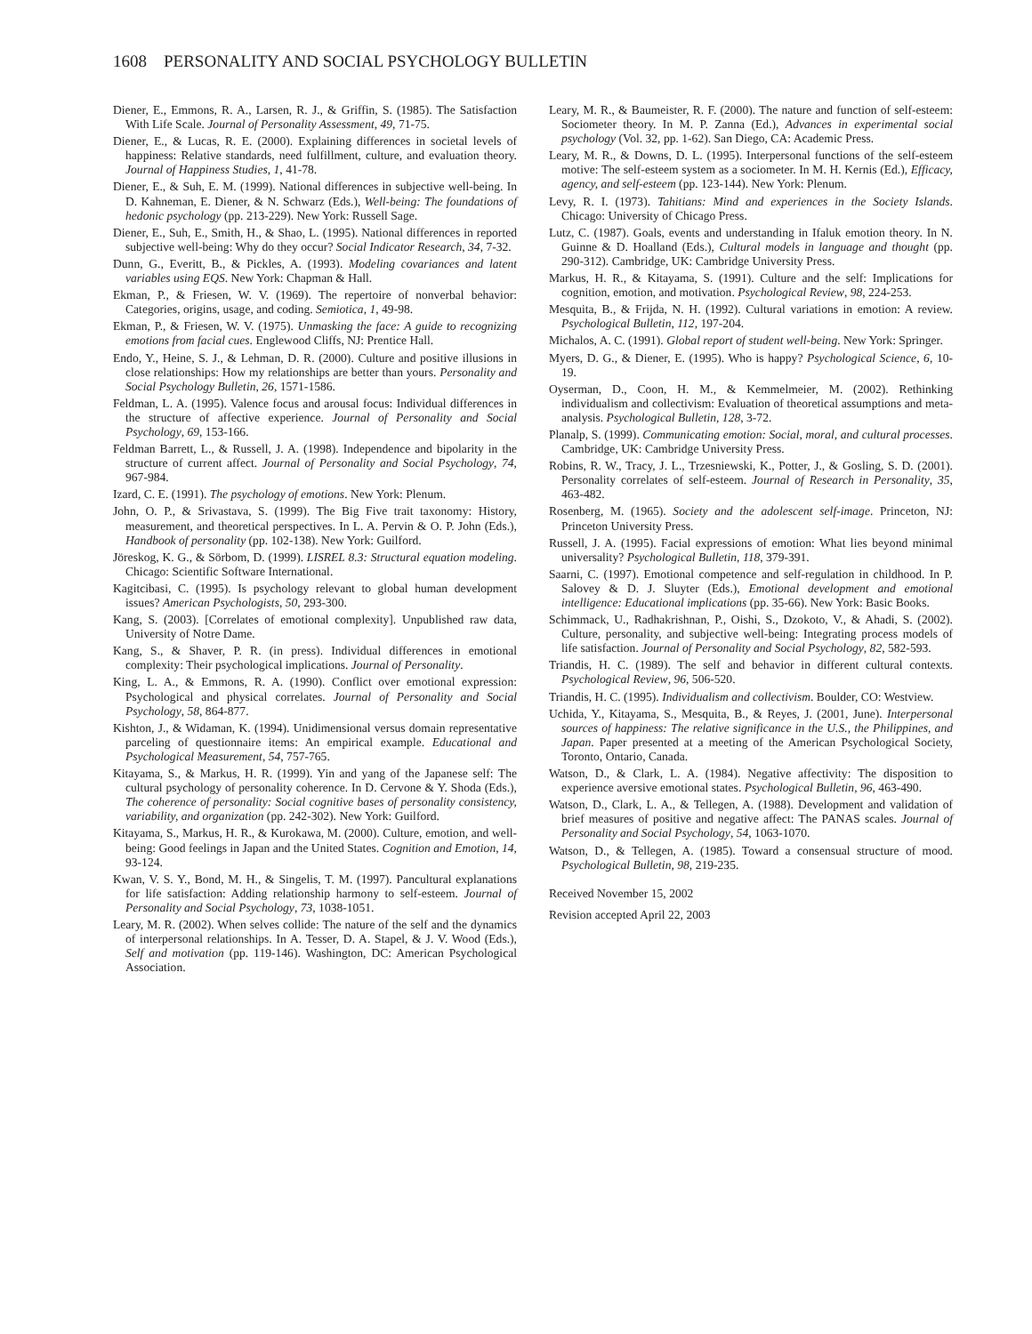1608 PERSONALITY AND SOCIAL PSYCHOLOGY BULLETIN
Diener, E., Emmons, R. A., Larsen, R. J., & Griffin, S. (1985). The Satisfaction With Life Scale. Journal of Personality Assessment, 49, 71-75.
Diener, E., & Lucas, R. E. (2000). Explaining differences in societal levels of happiness: Relative standards, need fulfillment, culture, and evaluation theory. Journal of Happiness Studies, 1, 41-78.
Diener, E., & Suh, E. M. (1999). National differences in subjective well-being. In D. Kahneman, E. Diener, & N. Schwarz (Eds.), Well-being: The foundations of hedonic psychology (pp. 213-229). New York: Russell Sage.
Diener, E., Suh, E., Smith, H., & Shao, L. (1995). National differences in reported subjective well-being: Why do they occur? Social Indicator Research, 34, 7-32.
Dunn, G., Everitt, B., & Pickles, A. (1993). Modeling covariances and latent variables using EQS. New York: Chapman & Hall.
Ekman, P., & Friesen, W. V. (1969). The repertoire of nonverbal behavior: Categories, origins, usage, and coding. Semiotica, 1, 49-98.
Ekman, P., & Friesen, W. V. (1975). Unmasking the face: A guide to recognizing emotions from facial cues. Englewood Cliffs, NJ: Prentice Hall.
Endo, Y., Heine, S. J., & Lehman, D. R. (2000). Culture and positive illusions in close relationships: How my relationships are better than yours. Personality and Social Psychology Bulletin, 26, 1571-1586.
Feldman, L. A. (1995). Valence focus and arousal focus: Individual differences in the structure of affective experience. Journal of Personality and Social Psychology, 69, 153-166.
Feldman Barrett, L., & Russell, J. A. (1998). Independence and bipolarity in the structure of current affect. Journal of Personality and Social Psychology, 74, 967-984.
Izard, C. E. (1991). The psychology of emotions. New York: Plenum.
John, O. P., & Srivastava, S. (1999). The Big Five trait taxonomy: History, measurement, and theoretical perspectives. In L. A. Pervin & O. P. John (Eds.), Handbook of personality (pp. 102-138). New York: Guilford.
Jöreskog, K. G., & Sörbom, D. (1999). LISREL 8.3: Structural equation modeling. Chicago: Scientific Software International.
Kagitcibasi, C. (1995). Is psychology relevant to global human development issues? American Psychologists, 50, 293-300.
Kang, S. (2003). [Correlates of emotional complexity]. Unpublished raw data, University of Notre Dame.
Kang, S., & Shaver, P. R. (in press). Individual differences in emotional complexity: Their psychological implications. Journal of Personality.
King, L. A., & Emmons, R. A. (1990). Conflict over emotional expression: Psychological and physical correlates. Journal of Personality and Social Psychology, 58, 864-877.
Kishton, J., & Widaman, K. (1994). Unidimensional versus domain representative parceling of questionnaire items: An empirical example. Educational and Psychological Measurement, 54, 757-765.
Kitayama, S., & Markus, H. R. (1999). Yin and yang of the Japanese self: The cultural psychology of personality coherence. In D. Cervone & Y. Shoda (Eds.), The coherence of personality: Social cognitive bases of personality consistency, variability, and organization (pp. 242-302). New York: Guilford.
Kitayama, S., Markus, H. R., & Kurokawa, M. (2000). Culture, emotion, and well-being: Good feelings in Japan and the United States. Cognition and Emotion, 14, 93-124.
Kwan, V. S. Y., Bond, M. H., & Singelis, T. M. (1997). Pancultural explanations for life satisfaction: Adding relationship harmony to self-esteem. Journal of Personality and Social Psychology, 73, 1038-1051.
Leary, M. R. (2002). When selves collide: The nature of the self and the dynamics of interpersonal relationships. In A. Tesser, D. A. Stapel, & J. V. Wood (Eds.), Self and motivation (pp. 119-146). Washington, DC: American Psychological Association.
Leary, M. R., & Baumeister, R. F. (2000). The nature and function of self-esteem: Sociometer theory. In M. P. Zanna (Ed.), Advances in experimental social psychology (Vol. 32, pp. 1-62). San Diego, CA: Academic Press.
Leary, M. R., & Downs, D. L. (1995). Interpersonal functions of the self-esteem motive: The self-esteem system as a sociometer. In M. H. Kernis (Ed.), Efficacy, agency, and self-esteem (pp. 123-144). New York: Plenum.
Levy, R. I. (1973). Tahitians: Mind and experiences in the Society Islands. Chicago: University of Chicago Press.
Lutz, C. (1987). Goals, events and understanding in Ifaluk emotion theory. In N. Guinne & D. Hoalland (Eds.), Cultural models in language and thought (pp. 290-312). Cambridge, UK: Cambridge University Press.
Markus, H. R., & Kitayama, S. (1991). Culture and the self: Implications for cognition, emotion, and motivation. Psychological Review, 98, 224-253.
Mesquita, B., & Frijda, N. H. (1992). Cultural variations in emotion: A review. Psychological Bulletin, 112, 197-204.
Michalos, A. C. (1991). Global report of student well-being. New York: Springer.
Myers, D. G., & Diener, E. (1995). Who is happy? Psychological Science, 6, 10-19.
Oyserman, D., Coon, H. M., & Kemmelmeier, M. (2002). Rethinking individualism and collectivism: Evaluation of theoretical assumptions and meta-analysis. Psychological Bulletin, 128, 3-72.
Planalp, S. (1999). Communicating emotion: Social, moral, and cultural processes. Cambridge, UK: Cambridge University Press.
Robins, R. W., Tracy, J. L., Trzesniewski, K., Potter, J., & Gosling, S. D. (2001). Personality correlates of self-esteem. Journal of Research in Personality, 35, 463-482.
Rosenberg, M. (1965). Society and the adolescent self-image. Princeton, NJ: Princeton University Press.
Russell, J. A. (1995). Facial expressions of emotion: What lies beyond minimal universality? Psychological Bulletin, 118, 379-391.
Saarni, C. (1997). Emotional competence and self-regulation in childhood. In P. Salovey & D. J. Sluyter (Eds.), Emotional development and emotional intelligence: Educational implications (pp. 35-66). New York: Basic Books.
Schimmack, U., Radhakrishnan, P., Oishi, S., Dzokoto, V., & Ahadi, S. (2002). Culture, personality, and subjective well-being: Integrating process models of life satisfaction. Journal of Personality and Social Psychology, 82, 582-593.
Triandis, H. C. (1989). The self and behavior in different cultural contexts. Psychological Review, 96, 506-520.
Triandis, H. C. (1995). Individualism and collectivism. Boulder, CO: Westview.
Uchida, Y., Kitayama, S., Mesquita, B., & Reyes, J. (2001, June). Interpersonal sources of happiness: The relative significance in the U.S., the Philippines, and Japan. Paper presented at a meeting of the American Psychological Society, Toronto, Ontario, Canada.
Watson, D., & Clark, L. A. (1984). Negative affectivity: The disposition to experience aversive emotional states. Psychological Bulletin, 96, 463-490.
Watson, D., Clark, L. A., & Tellegen, A. (1988). Development and validation of brief measures of positive and negative affect: The PANAS scales. Journal of Personality and Social Psychology, 54, 1063-1070.
Watson, D., & Tellegen, A. (1985). Toward a consensual structure of mood. Psychological Bulletin, 98, 219-235.
Received November 15, 2002
Revision accepted April 22, 2003